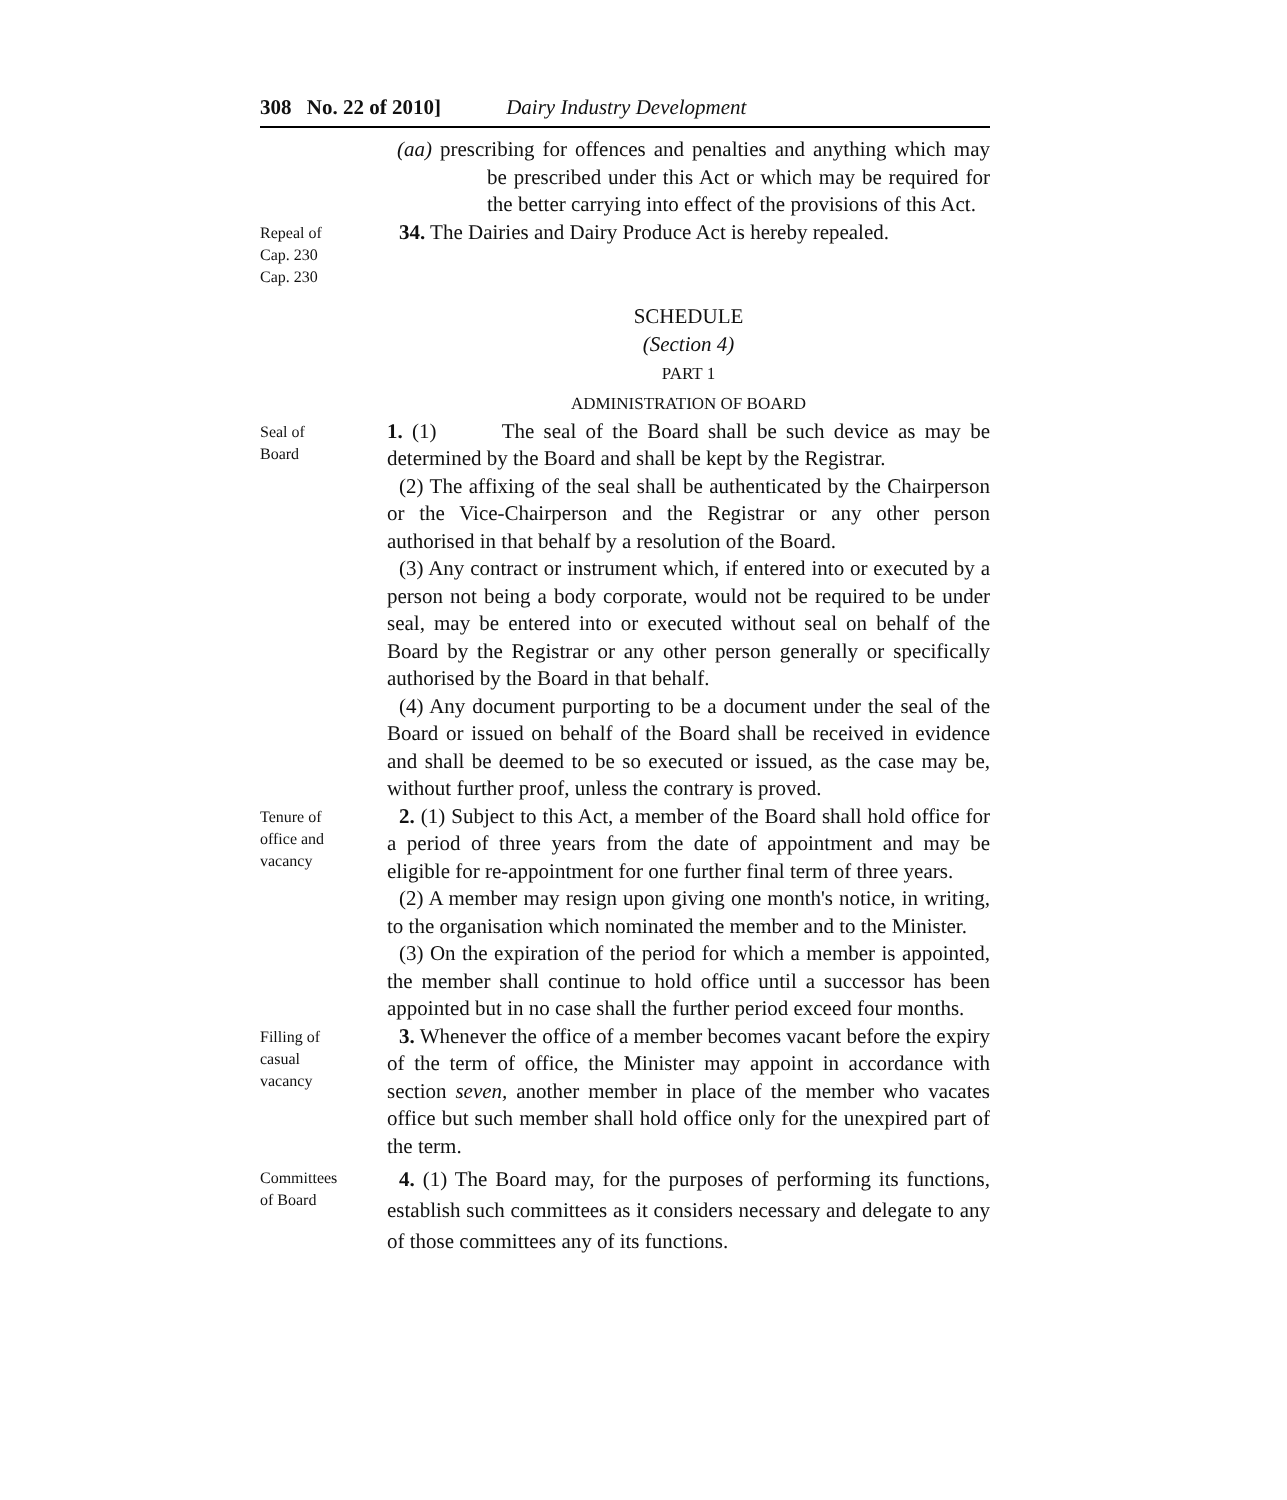308 No. 22 of 2010] Dairy Industry Development
(aa) prescribing for offences and penalties and anything which may be prescribed under this Act or which may be required for the better carrying into effect of the provisions of this Act.
Repeal of
Cap. 230
Cap. 230
34. The Dairies and Dairy Produce Act is hereby repealed.
SCHEDULE
(Section 4)
PART 1
ADMINISTRATION OF BOARD
Seal of
Board
1. (1) The seal of the Board shall be such device as may be determined by the Board and shall be kept by the Registrar.
(2) The affixing of the seal shall be authenticated by the Chairperson or the Vice-Chairperson and the Registrar or any other person authorised in that behalf by a resolution of the Board.
(3) Any contract or instrument which, if entered into or executed by a person not being a body corporate, would not be required to be under seal, may be entered into or executed without seal on behalf of the Board by the Registrar or any other person generally or specifically authorised by the Board in that behalf.
(4) Any document purporting to be a document under the seal of the Board or issued on behalf of the Board shall be received in evidence and shall be deemed to be so executed or issued, as the case may be, without further proof, unless the contrary is proved.
Tenure of
office and
vacancy
2. (1) Subject to this Act, a member of the Board shall hold office for a period of three years from the date of appointment and may be eligible for re-appointment for one further final term of three years.
(2) A member may resign upon giving one month's notice, in writing, to the organisation which nominated the member and to the Minister.
(3) On the expiration of the period for which a member is appointed, the member shall continue to hold office until a successor has been appointed but in no case shall the further period exceed four months.
Filling of
casual
vacancy
3. Whenever the office of a member becomes vacant before the expiry of the term of office, the Minister may appoint in accordance with section seven, another member in place of the member who vacates office but such member shall hold office only for the unexpired part of the term.
Committees
of Board
4. (1) The Board may, for the purposes of performing its functions, establish such committees as it considers necessary and delegate to any of those committees any of its functions.